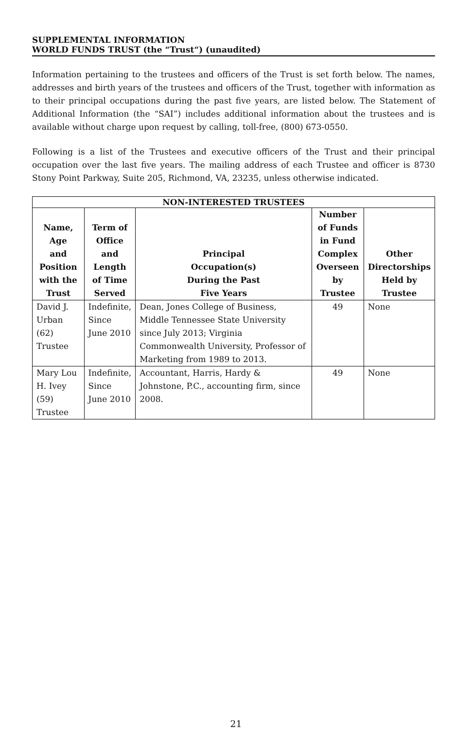SUPPLEMENTAL INFORMATION
WORLD FUNDS TRUST (the “Trust“) (unaudited)
Information pertaining to the trustees and officers of the Trust is set forth below. The names, addresses and birth years of the trustees and officers of the Trust, together with information as to their principal occupations during the past five years, are listed below. The Statement of Additional Information (the “SAI”) includes additional information about the trustees and is available without charge upon request by calling, toll-free, (800) 673-0550.
Following is a list of the Trustees and executive officers of the Trust and their principal occupation over the last five years. The mailing address of each Trustee and officer is 8730 Stony Point Parkway, Suite 205, Richmond, VA, 23235, unless otherwise indicated.
| NON-INTERESTED TRUSTEES | | | | |
| --- | --- | --- | --- | --- |
| Name, Age and Position with the Trust | Term of Office and Length of Time Served | Principal Occupation(s) During the Past Five Years | Number of Funds in Fund Complex Overseen by Trustee | Other Directorships Held by Trustee |
| David J. Urban (62) Trustee | Indefinite, Since June 2010 | Dean, Jones College of Business, Middle Tennessee State University since July 2013; Virginia Commonwealth University, Professor of Marketing from 1989 to 2013. | 49 | None |
| Mary Lou H. Ivey (59) Trustee | Indefinite, Since June 2010 | Accountant, Harris, Hardy & Johnstone, P.C., accounting firm, since 2008. | 49 | None |
21